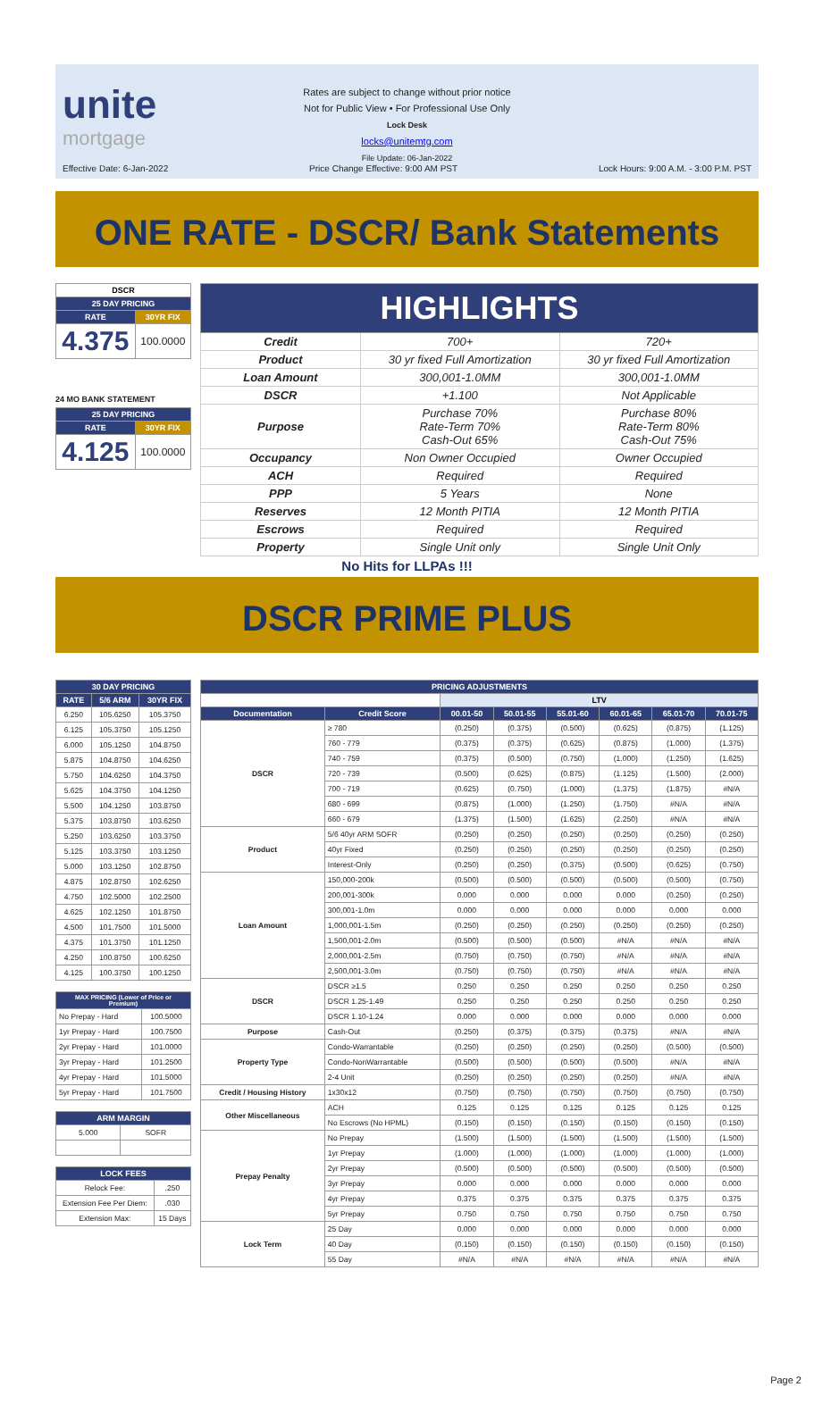unite
mortgage
Rates are subject to change without prior notice
Not for Public View • For Professional Use Only
Lock Desk
locks@unitemtg.com
File Update: 06-Jan-2022
Effective Date: 6-Jan-2022 Price Change Effective: 9:00 AM PST Lock Hours: 9:00 A.M. - 3:00 P.M. PST
ONE RATE - DSCR/ Bank Statements
| DSCR | |
| --- | --- |
| 25 DAY PRICING | |
| RATE | 30YR FIX |
| 4.375 | 100.0000 |
24 MO BANK STATEMENT
| 25 DAY PRICING | |
| --- | --- |
| RATE | 30YR FIX |
| 4.125 | 100.0000 |
| HIGHLIGHTS | | |
| --- | --- | --- |
| Credit | 700+ | 720+ |
| Product | 30 yr fixed Full Amortization | 30 yr fixed Full Amortization |
| Loan Amount | 300,001-1.0MM | 300,001-1.0MM |
| DSCR | +1.100 | Not Applicable |
| Purpose | Purchase 70% Rate-Term 70% Cash-Out 65% | Purchase 80% Rate-Term 80% Cash-Out 75% |
| Occupancy | Non Owner Occupied | Owner Occupied |
| ACH | Required | Required |
| PPP | 5 Years | None |
| Reserves | 12 Month PITIA | 12 Month PITIA |
| Escrows | Required | Required |
| Property | Single Unit only | Single Unit Only |
No Hits for LLPAs !!!
DSCR PRIME PLUS
| 30 DAY PRICING | | |
| --- | --- | --- |
| RATE | 5/6 ARM | 30YR FIX |
| 6.250 | 105.6250 | 105.3750 |
| 6.125 | 105.3750 | 105.1250 |
| 6.000 | 105.1250 | 104.8750 |
| 5.875 | 104.8750 | 104.6250 |
| 5.750 | 104.6250 | 104.3750 |
| 5.625 | 104.3750 | 104.1250 |
| 5.500 | 104.1250 | 103.8750 |
| 5.375 | 103.8750 | 103.6250 |
| 5.250 | 103.6250 | 103.3750 |
| 5.125 | 103.3750 | 103.1250 |
| 5.000 | 103.1250 | 102.8750 |
| 4.875 | 102.8750 | 102.6250 |
| 4.750 | 102.5000 | 102.2500 |
| 4.625 | 102.1250 | 101.8750 |
| 4.500 | 101.7500 | 101.5000 |
| 4.375 | 101.3750 | 101.1250 |
| 4.250 | 100.8750 | 100.6250 |
| 4.125 | 100.3750 | 100.1250 |
| MAX PRICING (Lower of Price or Premium) | |
| --- | --- |
| No Prepay - Hard | 100.5000 |
| 1yr Prepay - Hard | 100.7500 |
| 2yr Prepay - Hard | 101.0000 |
| 3yr Prepay - Hard | 101.2500 |
| 4yr Prepay - Hard | 101.5000 |
| 5yr Prepay - Hard | 101.7500 |
| ARM MARGIN | |
| --- | --- |
| 5.000 | SOFR |
| LOCK FEES | |
| --- | --- |
| Relock Fee: | .250 |
| Extension Fee Per Diem: | .030 |
| Extension Max: | 15 Days |
| PRICING ADJUSTMENTS | | | | | | | |
| --- | --- | --- | --- | --- | --- | --- | --- |
| | | LTV | | | | | |
| Documentation | Credit Score | 00.01-50 | 50.01-55 | 55.01-60 | 60.01-65 | 65.01-70 | 70.01-75 |
| DSCR | ≥ 780 | (0.250) | (0.375) | (0.500) | (0.625) | (0.875) | (1.125) |
| | 760 - 779 | (0.375) | (0.375) | (0.625) | (0.875) | (1.000) | (1.375) |
| | 740 - 759 | (0.375) | (0.500) | (0.750) | (1.000) | (1.250) | (1.625) |
| | 720 - 739 | (0.500) | (0.625) | (0.875) | (1.125) | (1.500) | (2.000) |
| | 700 - 719 | (0.625) | (0.750) | (1.000) | (1.375) | (1.875) | #N/A |
| | 680 - 699 | (0.875) | (1.000) | (1.250) | (1.750) | #N/A | #N/A |
| | 660 - 679 | (1.375) | (1.500) | (1.625) | (2.250) | #N/A | #N/A |
| Product | 5/6 40yr ARM SOFR | (0.250) | (0.250) | (0.250) | (0.250) | (0.250) | (0.250) |
| | 40yr Fixed | (0.250) | (0.250) | (0.250) | (0.250) | (0.250) | (0.250) |
| | Interest-Only | (0.250) | (0.250) | (0.375) | (0.500) | (0.625) | (0.750) |
| Loan Amount | 150,000-200k | (0.500) | (0.500) | (0.500) | (0.500) | (0.500) | (0.750) |
| | 200,001-300k | 0.000 | 0.000 | 0.000 | 0.000 | (0.250) | (0.250) |
| | 300,001-1.0m | 0.000 | 0.000 | 0.000 | 0.000 | 0.000 | 0.000 |
| | 1,000,001-1.5m | (0.250) | (0.250) | (0.250) | (0.250) | (0.250) | (0.250) |
| | 1,500,001-2.0m | (0.500) | (0.500) | (0.500) | #N/A | #N/A | #N/A |
| | 2,000,001-2.5m | (0.750) | (0.750) | (0.750) | #N/A | #N/A | #N/A |
| | 2,500,001-3.0m | (0.750) | (0.750) | (0.750) | #N/A | #N/A | #N/A |
| DSCR | DSCR ≥1.5 | 0.250 | 0.250 | 0.250 | 0.250 | 0.250 | 0.250 |
| | DSCR 1.25-1.49 | 0.250 | 0.250 | 0.250 | 0.250 | 0.250 | 0.250 |
| | DSCR 1.10-1.24 | 0.000 | 0.000 | 0.000 | 0.000 | 0.000 | 0.000 |
| Purpose | Cash-Out | (0.250) | (0.375) | (0.375) | (0.375) | #N/A | #N/A |
| Property Type | Condo-Warrantable | (0.250) | (0.250) | (0.250) | (0.250) | (0.500) | (0.500) |
| | Condo-NonWarrantable | (0.500) | (0.500) | (0.500) | (0.500) | #N/A | #N/A |
| | 2-4 Unit | (0.250) | (0.250) | (0.250) | (0.250) | #N/A | #N/A |
| Credit / Housing History | 1x30x12 | (0.750) | (0.750) | (0.750) | (0.750) | (0.750) | (0.750) |
| Other Miscellaneous | ACH | 0.125 | 0.125 | 0.125 | 0.125 | 0.125 | 0.125 |
| | No Escrows (No HPML) | (0.150) | (0.150) | (0.150) | (0.150) | (0.150) | (0.150) |
| Prepay Penalty | No Prepay | (1.500) | (1.500) | (1.500) | (1.500) | (1.500) | (1.500) |
| | 1yr Prepay | (1.000) | (1.000) | (1.000) | (1.000) | (1.000) | (1.000) |
| | 2yr Prepay | (0.500) | (0.500) | (0.500) | (0.500) | (0.500) | (0.500) |
| | 3yr Prepay | 0.000 | 0.000 | 0.000 | 0.000 | 0.000 | 0.000 |
| | 4yr Prepay | 0.375 | 0.375 | 0.375 | 0.375 | 0.375 | 0.375 |
| | 5yr Prepay | 0.750 | 0.750 | 0.750 | 0.750 | 0.750 | 0.750 |
| Lock Term | 25 Day | 0.000 | 0.000 | 0.000 | 0.000 | 0.000 | 0.000 |
| | 40 Day | (0.150) | (0.150) | (0.150) | (0.150) | (0.150) | (0.150) |
| | 55 Day | #N/A | #N/A | #N/A | #N/A | #N/A | #N/A |
Page 2